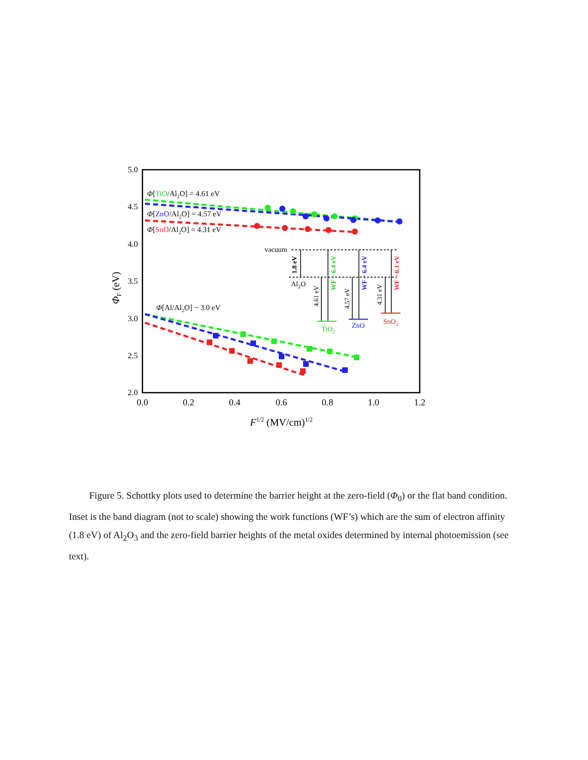0.0
0.2
0.4
0.6
0.8
1.0
1.2
5.0
4.5
4.0
3.5
3.0
2.5
2.0
F1/2 (MV/cm)1/2
ΦF (eV)
Φ[TiO/Al2O] = 4.61 eV
Φ[ZnO/Al2O] = 4.57 eV
Φ[SnO/Al2O] = 4.31 eV
Φ[Al/Al2O] ~ 3.0 eV
vacuum
Al2O
TiO2
ZnO
SnO2
1.8 eV
4.61 eV
WF ~ 6.4 eV
4.57 eV
WF ~ 6.4 eV
4.31 eV
WF ~ 6.1 eV
Figure 5. Schottky plots used to determine the barrier height at the zero-field (Φ<sub>0</sub>) or the flat band condition. Inset is the band diagram (not to scale) showing the work functions (WF’s) which are the sum of electron affinity (1.8 eV) of Al<sub>2</sub>O<sub>3</sub> and the zero-field barrier heights of the metal oxides determined by internal photoemission (see text).